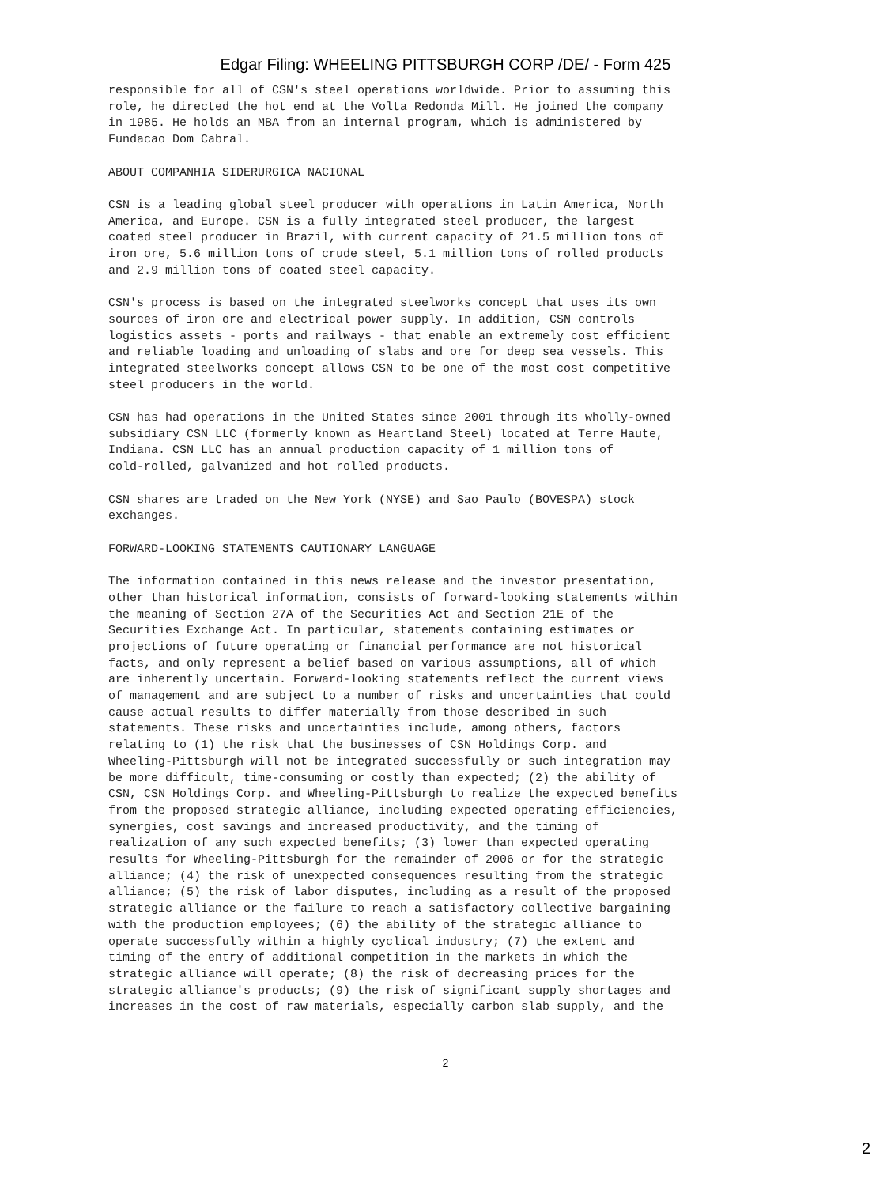Edgar Filing: WHEELING PITTSBURGH CORP /DE/ - Form 425
responsible for all of CSN's steel operations worldwide. Prior to assuming this
role, he directed the hot end at the Volta Redonda Mill. He joined the company
in 1985. He holds an MBA from an internal program, which is administered by
Fundacao Dom Cabral.

ABOUT COMPANHIA SIDERURGICA NACIONAL

CSN is a leading global steel producer with operations in Latin America, North
America, and Europe. CSN is a fully integrated steel producer, the largest
coated steel producer in Brazil, with current capacity of 21.5 million tons of
iron ore, 5.6 million tons of crude steel, 5.1 million tons of rolled products
and 2.9 million tons of coated steel capacity.

CSN's process is based on the integrated steelworks concept that uses its own
sources of iron ore and electrical power supply. In addition, CSN controls
logistics assets - ports and railways - that enable an extremely cost efficient
and reliable loading and unloading of slabs and ore for deep sea vessels. This
integrated steelworks concept allows CSN to be one of the most cost competitive
steel producers in the world.

CSN has had operations in the United States since 2001 through its wholly-owned
subsidiary CSN LLC (formerly known as Heartland Steel) located at Terre Haute,
Indiana. CSN LLC has an annual production capacity of 1 million tons of
cold-rolled, galvanized and hot rolled products.

CSN shares are traded on the New York (NYSE) and Sao Paulo (BOVESPA) stock
exchanges.

FORWARD-LOOKING STATEMENTS CAUTIONARY LANGUAGE

The information contained in this news release and the investor presentation,
other than historical information, consists of forward-looking statements within
the meaning of Section 27A of the Securities Act and Section 21E of the
Securities Exchange Act. In particular, statements containing estimates or
projections of future operating or financial performance are not historical
facts, and only represent a belief based on various assumptions, all of which
are inherently uncertain. Forward-looking statements reflect the current views
of management and are subject to a number of risks and uncertainties that could
cause actual results to differ materially from those described in such
statements. These risks and uncertainties include, among others, factors
relating to (1) the risk that the businesses of CSN Holdings Corp. and
Wheeling-Pittsburgh will not be integrated successfully or such integration may
be more difficult, time-consuming or costly than expected; (2) the ability of
CSN, CSN Holdings Corp. and Wheeling-Pittsburgh to realize the expected benefits
from the proposed strategic alliance, including expected operating efficiencies,
synergies, cost savings and increased productivity, and the timing of
realization of any such expected benefits; (3) lower than expected operating
results for Wheeling-Pittsburgh for the remainder of 2006 or for the strategic
alliance; (4) the risk of unexpected consequences resulting from the strategic
alliance; (5) the risk of labor disputes, including as a result of the proposed
strategic alliance or the failure to reach a satisfactory collective bargaining
with the production employees; (6) the ability of the strategic alliance to
operate successfully within a highly cyclical industry; (7) the extent and
timing of the entry of additional competition in the markets in which the
strategic alliance will operate; (8) the risk of decreasing prices for the
strategic alliance's products; (9) the risk of significant supply shortages and
increases in the cost of raw materials, especially carbon slab supply, and the
2
2